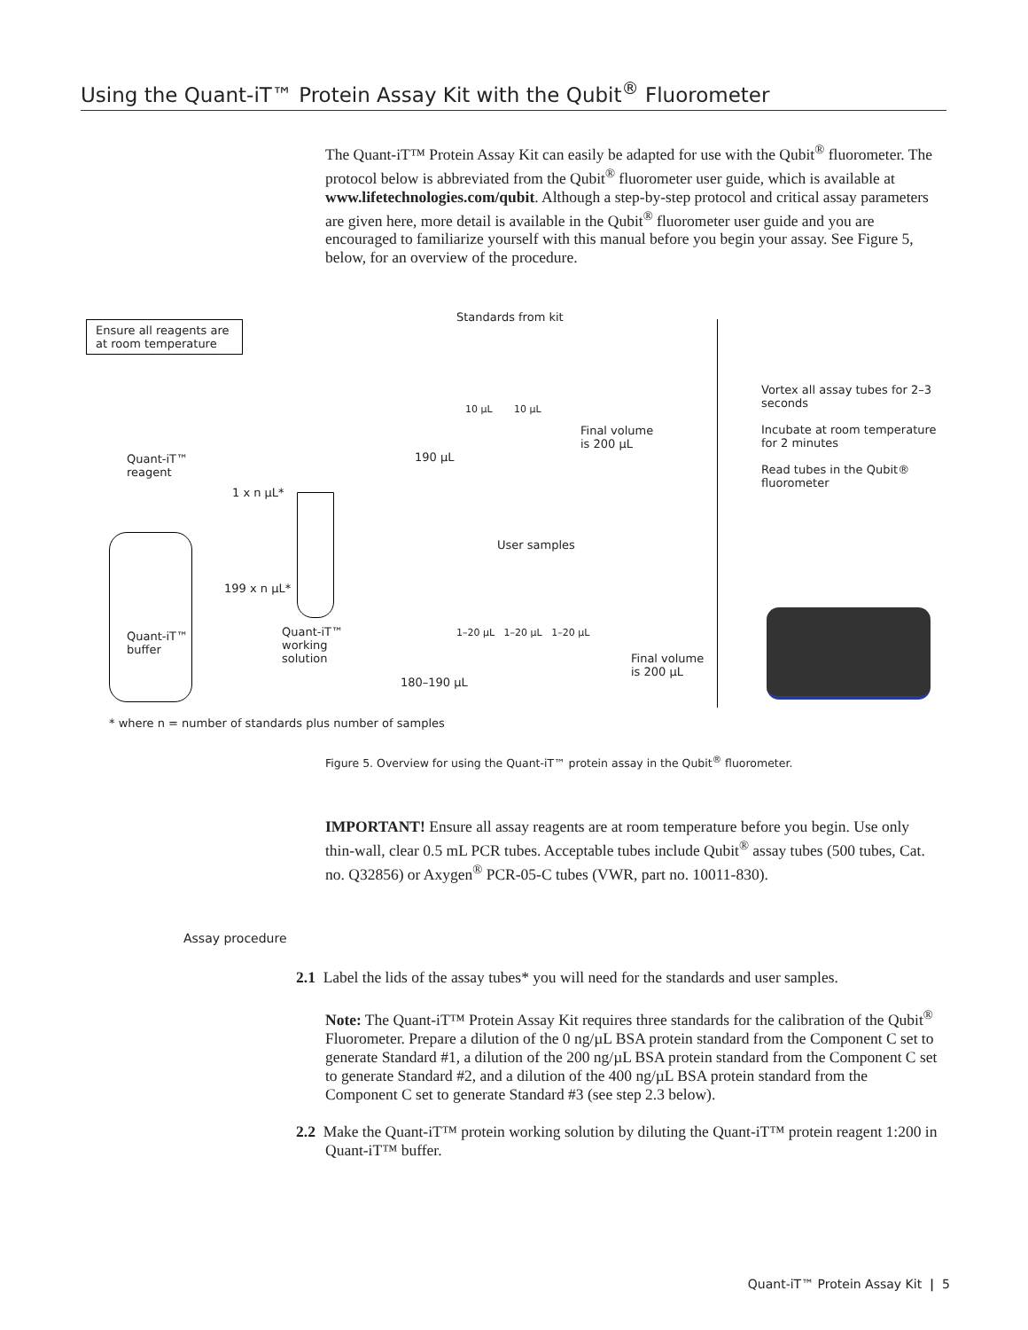Using the Quant-iT™ Protein Assay Kit with the Qubit<sup>®</sup> Fluorometer
The Quant-iT™ Protein Assay Kit can easily be adapted for use with the Qubit<sup>®</sup> fluorometer. The protocol below is abbreviated from the Qubit<sup>®</sup> fluorometer user guide, which is available at www.lifetechnologies.com/qubit. Although a step-by-step protocol and critical assay parameters are given here, more detail is available in the Qubit<sup>®</sup> fluorometer user guide and you are encouraged to familiarize yourself with this manual before you begin your assay. See Figure 5, below, for an overview of the procedure.
Ensure all reagents are at room temperature
Standards from kit
Quant-iT™
reagent
1 x n µL*
199 x n µL*
Quant-iT™
buffer
Quant-iT™
working
solution
10 µL 10 µL
Final volume
is 200 µL
190 µL
User samples
1–20 µL 1–20 µL 1–20 µL
Final volume
is 200 µL
180–190 µL
Vortex all assay tubes for 2–3 seconds
Incubate at room temperature for 2 minutes
Read tubes in the Qubit® fluorometer
* where n = number of standards plus number of samples
Figure 5. Overview for using the Quant-iT™ protein assay in the Qubit<sup>®</sup> fluorometer.
IMPORTANT! Ensure all assay reagents are at room temperature before you begin. Use only thin-wall, clear 0.5 mL PCR tubes. Acceptable tubes include Qubit<sup>®</sup> assay tubes (500 tubes, Cat. no. Q32856) or Axygen<sup>®</sup> PCR-05-C tubes (VWR, part no. 10011-830).
Assay procedure
2.1 Label the lids of the assay tubes* you will need for the standards and user samples.
Note: The Quant-iT™ Protein Assay Kit requires three standards for the calibration of the Qubit<sup>®</sup> Fluorometer. Prepare a dilution of the 0 ng/µL BSA protein standard from the Component C set to generate Standard #1, a dilution of the 200 ng/µL BSA protein standard from the Component C set to generate Standard #2, and a dilution of the 400 ng/µL BSA protein standard from the Component C set to generate Standard #3 (see step 2.3 below).
2.2 Make the Quant-iT™ protein working solution by diluting the Quant-iT™ protein reagent 1:200 in Quant-iT™ buffer.
Quant-iT™ Protein Assay Kit | 5